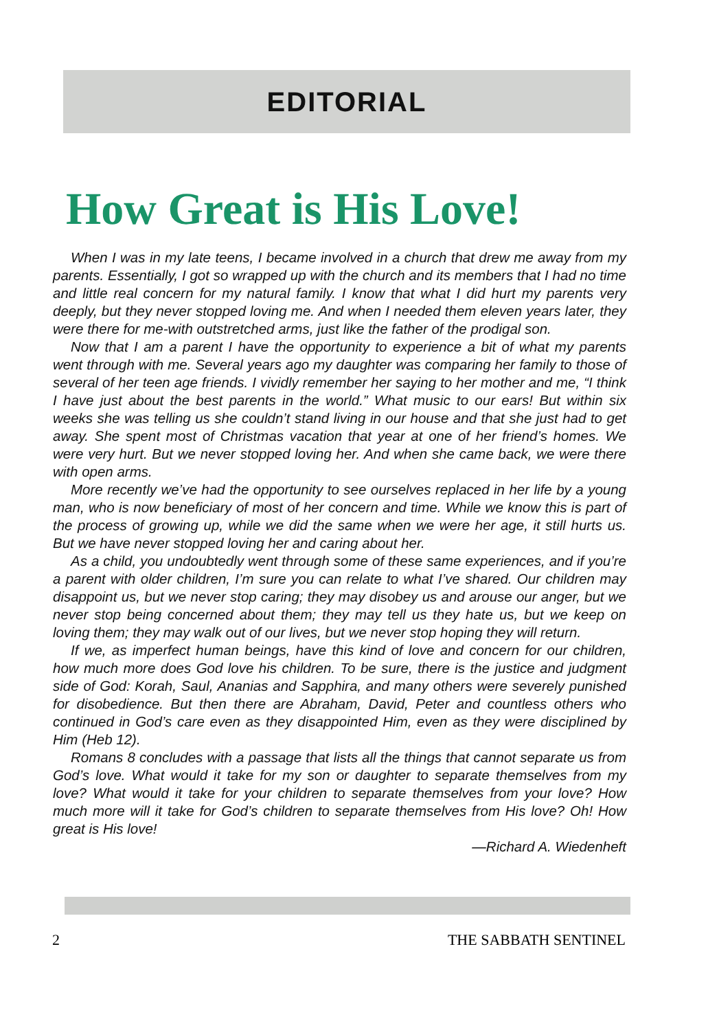EDITORIAL
How Great is His Love!
When I was in my late teens, I became involved in a church that drew me away from my parents. Essentially, I got so wrapped up with the church and its members that I had no time and little real concern for my natural family. I know that what I did hurt my parents very deeply, but they never stopped loving me. And when I needed them eleven years later, they were there for me-with outstretched arms, just like the father of the prodigal son.
Now that I am a parent I have the opportunity to experience a bit of what my parents went through with me. Several years ago my daughter was comparing her family to those of several of her teen age friends. I vividly remember her saying to her mother and me, “I think I have just about the best parents in the world.” What music to our ears! But within six weeks she was telling us she couldn’t stand living in our house and that she just had to get away. She spent most of Christmas vacation that year at one of her friend’s homes. We were very hurt. But we never stopped loving her. And when she came back, we were there with open arms.
More recently we’ve had the opportunity to see ourselves replaced in her life by a young man, who is now beneficiary of most of her concern and time. While we know this is part of the process of growing up, while we did the same when we were her age, it still hurts us. But we have never stopped loving her and caring about her.
As a child, you undoubtedly went through some of these same experiences, and if you’re a parent with older children, I’m sure you can relate to what I’ve shared. Our children may disappoint us, but we never stop caring; they may disobey us and arouse our anger, but we never stop being concerned about them; they may tell us they hate us, but we keep on loving them; they may walk out of our lives, but we never stop hoping they will return.
If we, as imperfect human beings, have this kind of love and concern for our children, how much more does God love his children. To be sure, there is the justice and judgment side of God: Korah, Saul, Ananias and Sapphira, and many others were severely punished for disobedience. But then there are Abraham, David, Peter and countless others who continued in God’s care even as they disappointed Him, even as they were disciplined by Him (Heb 12).
Romans 8 concludes with a passage that lists all the things that cannot separate us from God’s love. What would it take for my son or daughter to separate themselves from my love? What would it take for your children to separate themselves from your love? How much more will it take for God’s children to separate themselves from His love? Oh! How great is His love!
—Richard A. Wiedenheft
2 THE SABBATH SENTINEL